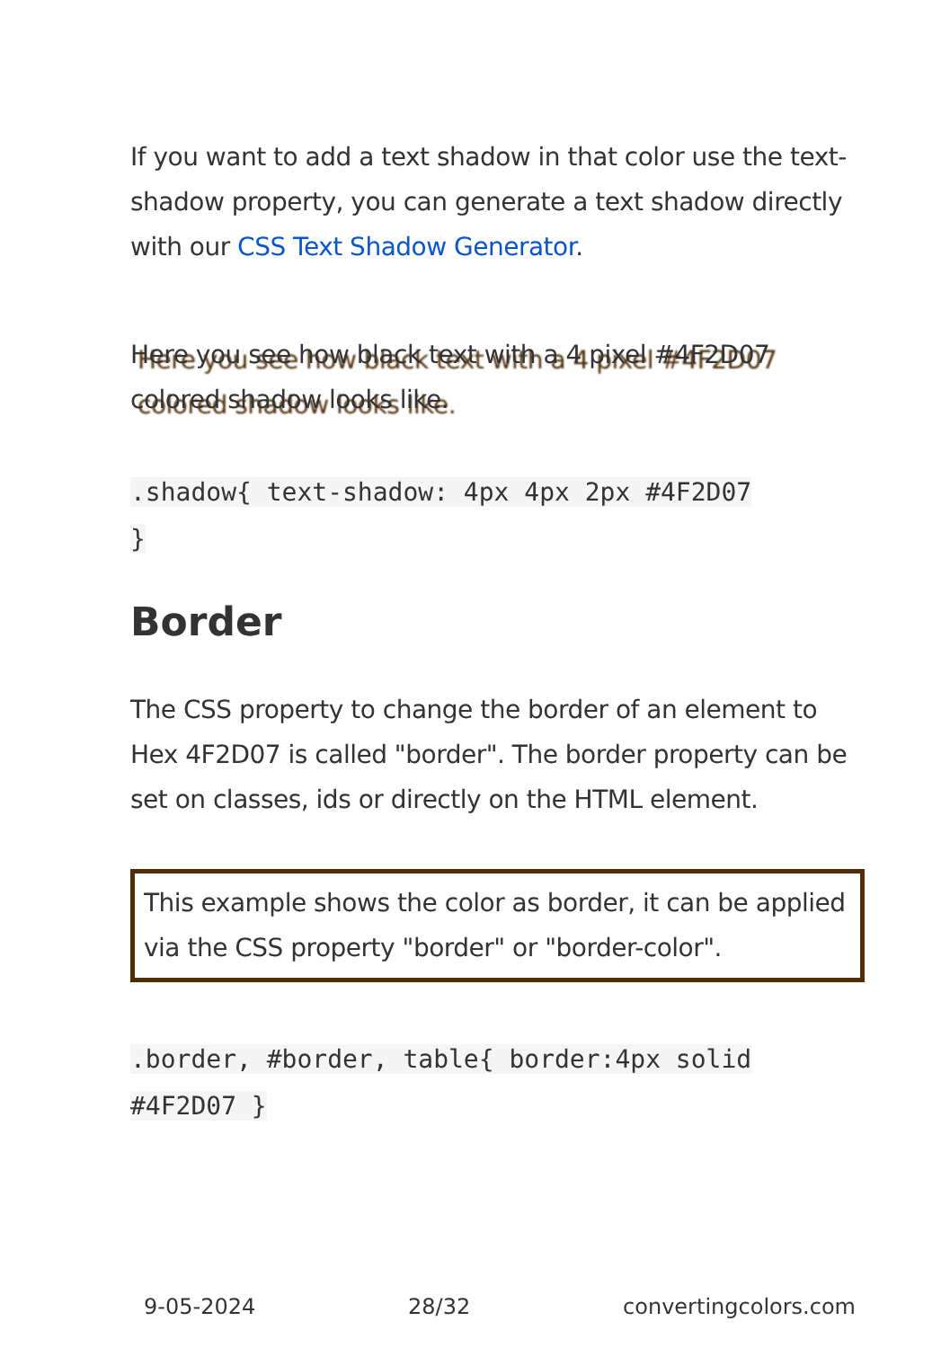If you want to add a text shadow in that color use the text-shadow property, you can generate a text shadow directly with our CSS Text Shadow Generator.
Here you see how black text with a 4 pixel #4F2D07 colored shadow looks like.
.shadow{ text-shadow: 4px 4px 2px #4F2D07
}
Border
The CSS property to change the border of an element to Hex 4F2D07 is called "border". The border property can be set on classes, ids or directly on the HTML element.
This example shows the color as border, it can be applied via the CSS property "border" or "border-color".
.border, #border, table{ border:4px solid
#4F2D07 }
9-05-2024 28/32 convertingcolors.com